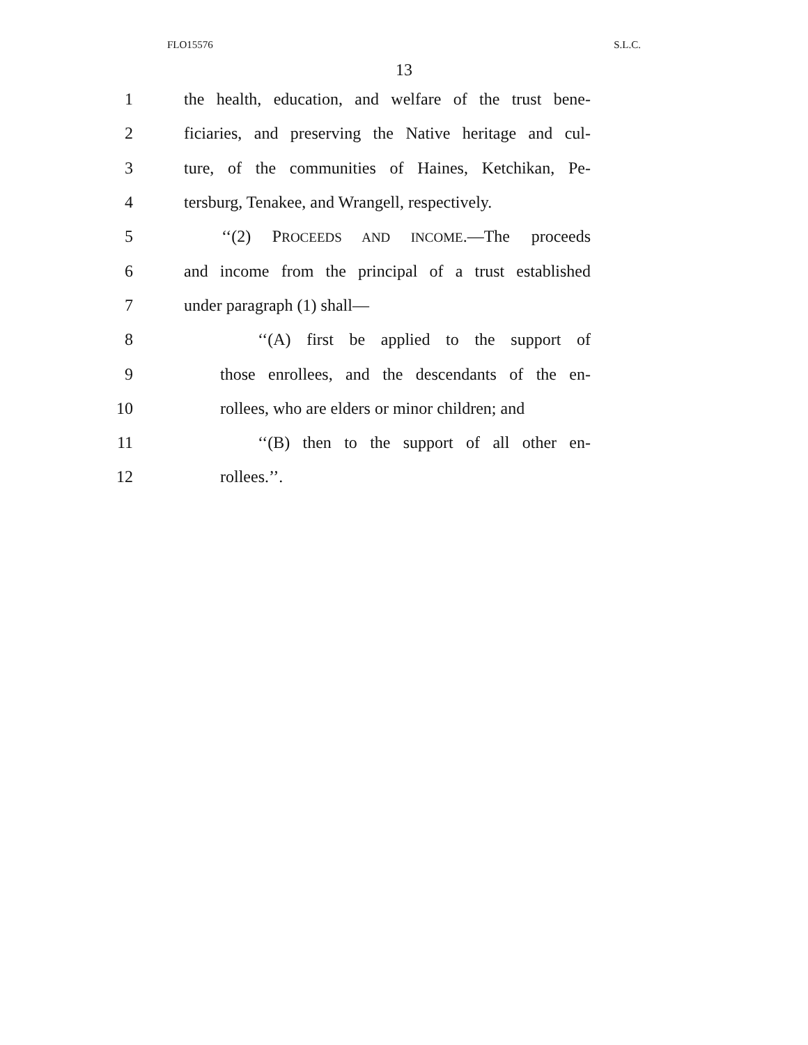FLO15576 S.L.C.
13
1 the health, education, and welfare of the trust bene-
2 ficiaries, and preserving the Native heritage and cul-
3 ture, of the communities of Haines, Ketchikan, Pe-
4 tersburg, Tenakee, and Wrangell, respectively.
5 ‘‘(2) PROCEEDS AND INCOME.—The proceeds
6 and income from the principal of a trust established
7 under paragraph (1) shall—
8 ‘‘(A) first be applied to the support of
9 those enrollees, and the descendants of the en-
10 rollees, who are elders or minor children; and
11 ‘‘(B) then to the support of all other en-
12 rollees.’’.